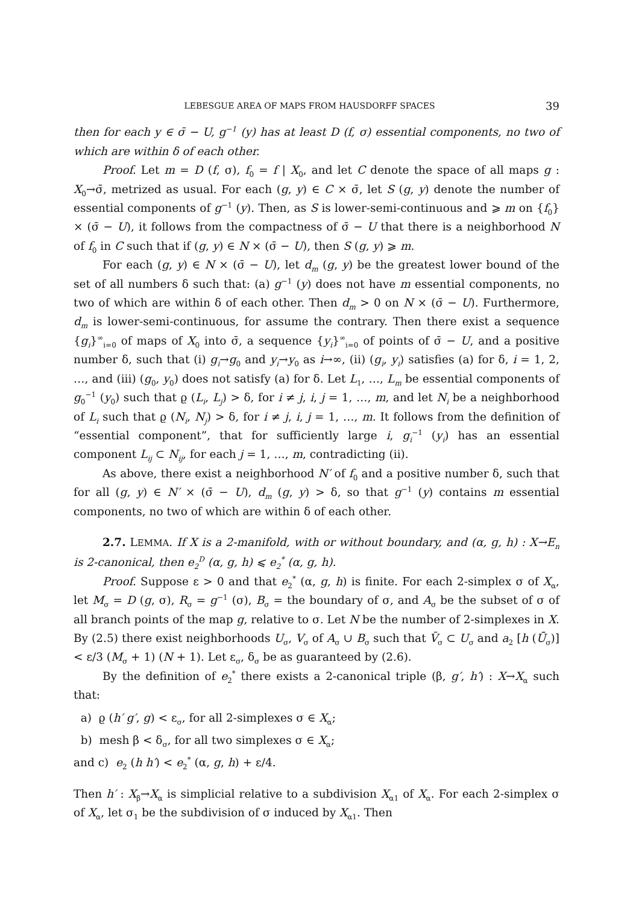LEBESGUE AREA OF MAPS FROM HAUSDORFF SPACES 39
then for each y ∈ σ̄ − U, g<sup>−1</sup> (y) has at least D (f, σ) essential components, no two of which are within δ of each other.
Proof. Let m = D (f, σ), f<sub>0</sub> = f | X<sub>0</sub>, and let C denote the space of all maps g : X<sub>0</sub>→σ̄, metrized as usual. For each (g, y) ∈ C × σ̄, let S (g, y) denote the number of essential components of g<sup>−1</sup> (y). Then, as S is lower-semi-continuous and ⩾ m on {f<sub>0</sub>} × (σ̄ − U), it follows from the compactness of σ̄ − U that there is a neighborhood N of f<sub>0</sub> in C such that if (g, y) ∈ N × (σ̄ − U), then S (g, y) ⩾ m.
For each (g, y) ∈ N × (σ̄ − U), let d<sub>m</sub> (g, y) be the greatest lower bound of the set of all numbers δ such that: (a) g<sup>−1</sup> (y) does not have m essential components, no two of which are within δ of each other. Then d<sub>m</sub> > 0 on N × (σ̄ − U). Furthermore, d<sub>m</sub> is lower-semi-continuous, for assume the contrary. Then there exist a sequence {g<sub>i</sub>}<sup>∞</sup><sub>i=0</sub> of maps of X<sub>0</sub> into σ̄, a sequence {y<sub>i</sub>}<sup>∞</sup><sub>i=0</sub> of points of σ̄ − U, and a positive number δ, such that (i) g<sub>i</sub>→g<sub>0</sub> and y<sub>i</sub>→y<sub>0</sub> as i→∞, (ii) (g<sub>i</sub>, y<sub>i</sub>) satisfies (a) for δ, i = 1, 2, …, and (iii) (g<sub>0</sub>, y<sub>0</sub>) does not satisfy (a) for δ. Let L<sub>1</sub>, …, L<sub>m</sub> be essential components of g<sub>0</sub><sup>−1</sup> (y<sub>0</sub>) such that ϱ (L<sub>i</sub>, L<sub>j</sub>) > δ, for i ≠ j, i, j = 1, …, m, and let N<sub>i</sub> be a neighborhood of L<sub>i</sub> such that ϱ (N<sub>i</sub>, N<sub>j</sub>) > δ, for i ≠ j, i, j = 1, …, m. It follows from the definition of “essential component”, that for sufficiently large i, g<sub>i</sub><sup>−1</sup> (y<sub>i</sub>) has an essential component L<sub>ij</sub> ⊂ N<sub>ij</sub>, for each j = 1, …, m, contradicting (ii).
As above, there exist a neighborhood N′ of f<sub>0</sub> and a positive number δ, such that for all (g, y) ∈ N′ × (σ̄ − U), d<sub>m</sub> (g, y) > δ, so that g<sup>−1</sup> (y) contains m essential components, no two of which are within δ of each other.
2.7. LEMMA. If X is a 2-manifold, with or without boundary, and (α, g, h) : X→E<sub>n</sub> is 2-canonical, then e<sub>2</sub><sup>D</sup> (α, g, h) ⩽ e<sub>2</sub><sup>*</sup> (α, g, h).
Proof. Suppose ε > 0 and that e<sub>2</sub><sup>*</sup> (α, g, h) is finite. For each 2-simplex σ of X<sub>α</sub>, let M<sub>σ</sub> = D (g, σ), R<sub>σ</sub> = g<sup>−1</sup> (σ), B<sub>σ</sub> = the boundary of σ, and A<sub>σ</sub> be the subset of σ of all branch points of the map g, relative to σ. Let N be the number of 2-simplexes in X. By (2.5) there exist neighborhoods U<sub>σ</sub>, V<sub>σ</sub> of A<sub>σ</sub> ∪ B<sub>σ</sub> such that V̄<sub>σ</sub> ⊂ U<sub>σ</sub> and a<sub>2</sub> [h (Ū<sub>σ</sub>)] < ε/3 (M<sub>σ</sub> + 1) (N + 1). Let ε<sub>σ</sub>, δ<sub>σ</sub> be as guaranteed by (2.6).
By the definition of e<sub>2</sub><sup>*</sup> there exists a 2-canonical triple (β, g′, h′) : X→X<sub>α</sub> such that:
a) ϱ (h′ g′, g) < ε<sub>σ</sub>, for all 2-simplexes σ ∈ X<sub>α</sub>;
b) mesh β < δ<sub>σ</sub>, for all two simplexes σ ∈ X<sub>α</sub>;
and c) e<sub>2</sub> (h h′) < e<sub>2</sub><sup>*</sup> (α, g, h) + ε/4.
Then h′ : X<sub>β</sub>→X<sub>α</sub> is simplicial relative to a subdivision X<sub>α1</sub> of X<sub>α</sub>. For each 2-simplex σ of X<sub>α</sub>, let σ<sub>1</sub> be the subdivision of σ induced by X<sub>α1</sub>. Then